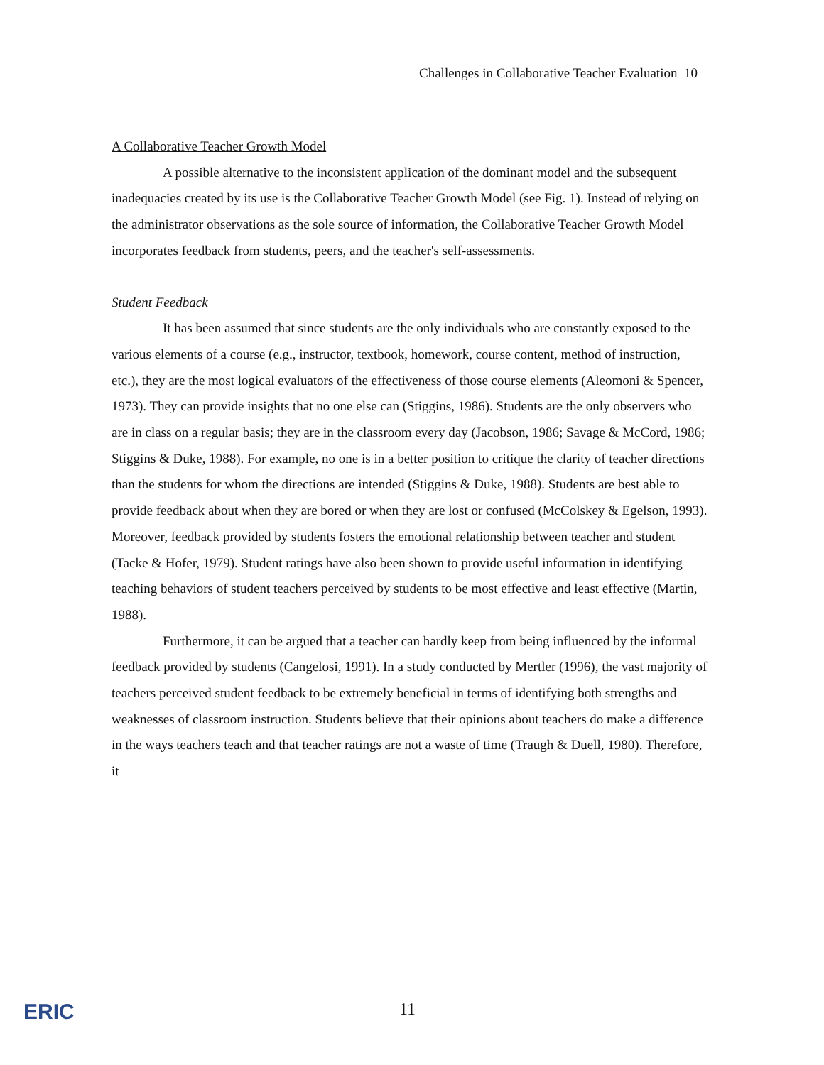Challenges in Collaborative Teacher Evaluation 10
A Collaborative Teacher Growth Model
A possible alternative to the inconsistent application of the dominant model and the subsequent inadequacies created by its use is the Collaborative Teacher Growth Model (see Fig. 1). Instead of relying on the administrator observations as the sole source of information, the Collaborative Teacher Growth Model incorporates feedback from students, peers, and the teacher's self-assessments.
Student Feedback
It has been assumed that since students are the only individuals who are constantly exposed to the various elements of a course (e.g., instructor, textbook, homework, course content, method of instruction, etc.), they are the most logical evaluators of the effectiveness of those course elements (Aleomoni & Spencer, 1973). They can provide insights that no one else can (Stiggins, 1986). Students are the only observers who are in class on a regular basis; they are in the classroom every day (Jacobson, 1986; Savage & McCord, 1986; Stiggins & Duke, 1988). For example, no one is in a better position to critique the clarity of teacher directions than the students for whom the directions are intended (Stiggins & Duke, 1988). Students are best able to provide feedback about when they are bored or when they are lost or confused (McColskey & Egelson, 1993). Moreover, feedback provided by students fosters the emotional relationship between teacher and student (Tacke & Hofer, 1979). Student ratings have also been shown to provide useful information in identifying teaching behaviors of student teachers perceived by students to be most effective and least effective (Martin, 1988).
Furthermore, it can be argued that a teacher can hardly keep from being influenced by the informal feedback provided by students (Cangelosi, 1991). In a study conducted by Mertler (1996), the vast majority of teachers perceived student feedback to be extremely beneficial in terms of identifying both strengths and weaknesses of classroom instruction. Students believe that their opinions about teachers do make a difference in the ways teachers teach and that teacher ratings are not a waste of time (Traugh & Duell, 1980). Therefore, it
ERIC
11